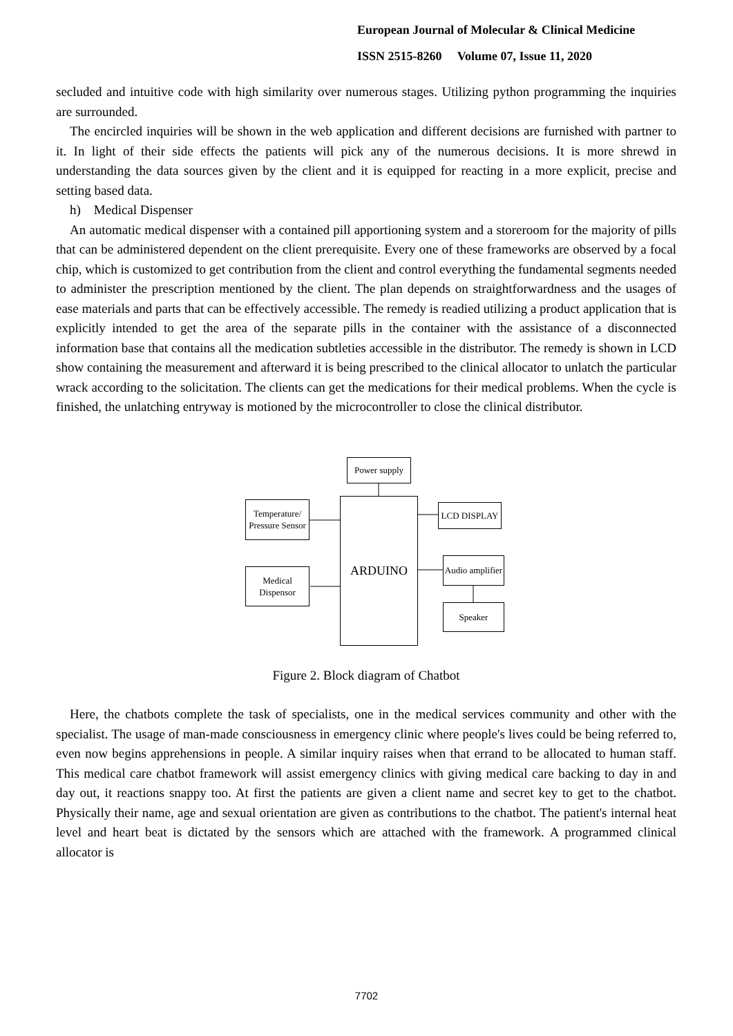European Journal of Molecular & Clinical Medicine
ISSN 2515-8260 Volume 07, Issue 11, 2020
secluded and intuitive code with high similarity over numerous stages. Utilizing python programming the inquiries are surrounded.
The encircled inquiries will be shown in the web application and different decisions are furnished with partner to it. In light of their side effects the patients will pick any of the numerous decisions. It is more shrewd in understanding the data sources given by the client and it is equipped for reacting in a more explicit, precise and setting based data.
h) Medical Dispenser
An automatic medical dispenser with a contained pill apportioning system and a storeroom for the majority of pills that can be administered dependent on the client prerequisite. Every one of these frameworks are observed by a focal chip, which is customized to get contribution from the client and control everything the fundamental segments needed to administer the prescription mentioned by the client. The plan depends on straightforwardness and the usages of ease materials and parts that can be effectively accessible. The remedy is readied utilizing a product application that is explicitly intended to get the area of the separate pills in the container with the assistance of a disconnected information base that contains all the medication subtleties accessible in the distributor. The remedy is shown in LCD show containing the measurement and afterward it is being prescribed to the clinical allocator to unlatch the particular wrack according to the solicitation. The clients can get the medications for their medical problems. When the cycle is finished, the unlatching entryway is motioned by the microcontroller to close the clinical distributor.
Power supply
ARDUINO
Temperature/ Pressure Sensor
Medical Dispensor
LCD DISPLAY
Audio amplifier
Speaker
Figure 2. Block diagram of Chatbot
Here, the chatbots complete the task of specialists, one in the medical services community and other with the specialist. The usage of man-made consciousness in emergency clinic where people's lives could be being referred to, even now begins apprehensions in people. A similar inquiry raises when that errand to be allocated to human staff. This medical care chatbot framework will assist emergency clinics with giving medical care backing to day in and day out, it reactions snappy too. At first the patients are given a client name and secret key to get to the chatbot. Physically their name, age and sexual orientation are given as contributions to the chatbot. The patient's internal heat level and heart beat is dictated by the sensors which are attached with the framework. A programmed clinical allocator is
7702